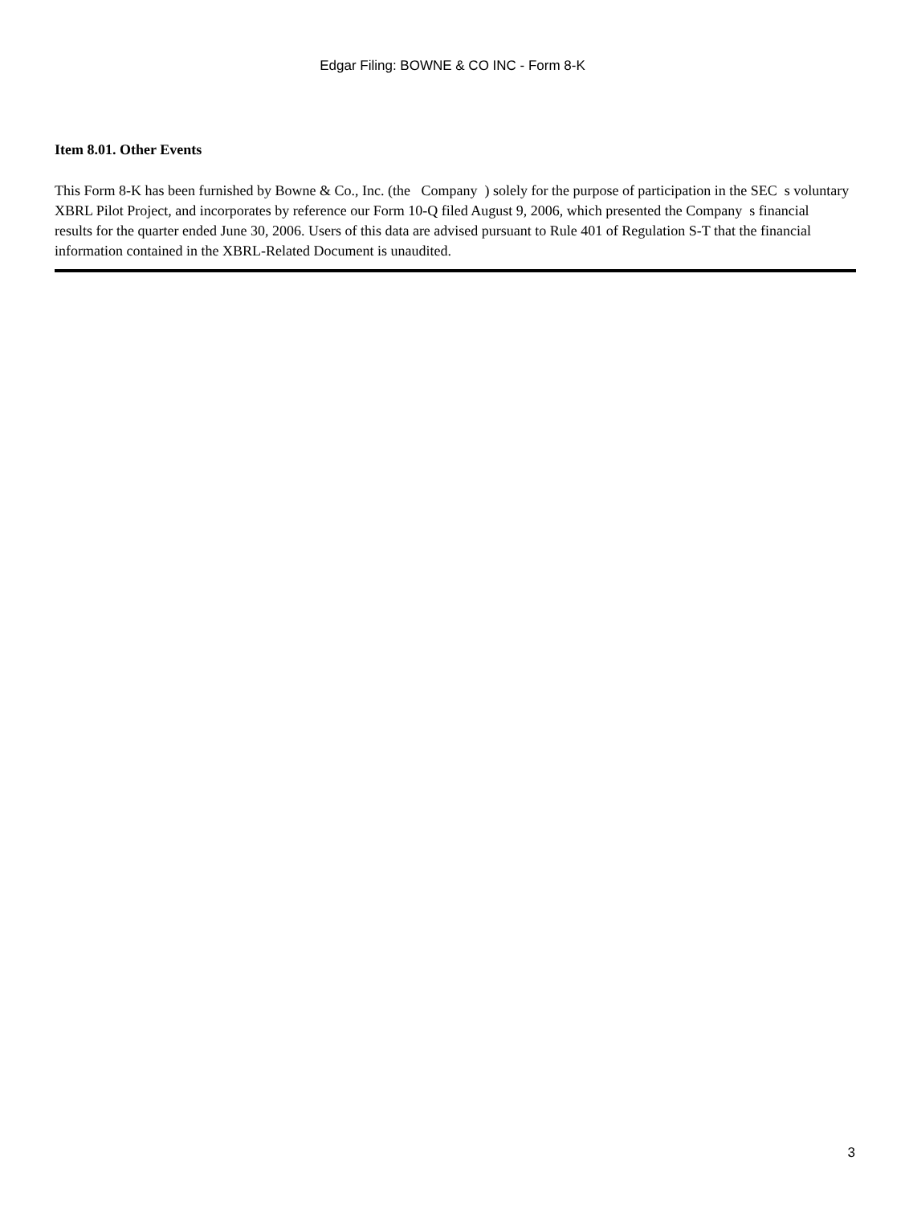Edgar Filing: BOWNE & CO INC - Form 8-K
Item 8.01. Other Events
This Form 8-K has been furnished by Bowne & Co., Inc. (the Company ) solely for the purpose of participation in the SEC s voluntary XBRL Pilot Project, and incorporates by reference our Form 10-Q filed August 9, 2006, which presented the Company s financial results for the quarter ended June 30, 2006. Users of this data are advised pursuant to Rule 401 of Regulation S-T that the financial information contained in the XBRL-Related Document is unaudited.
3